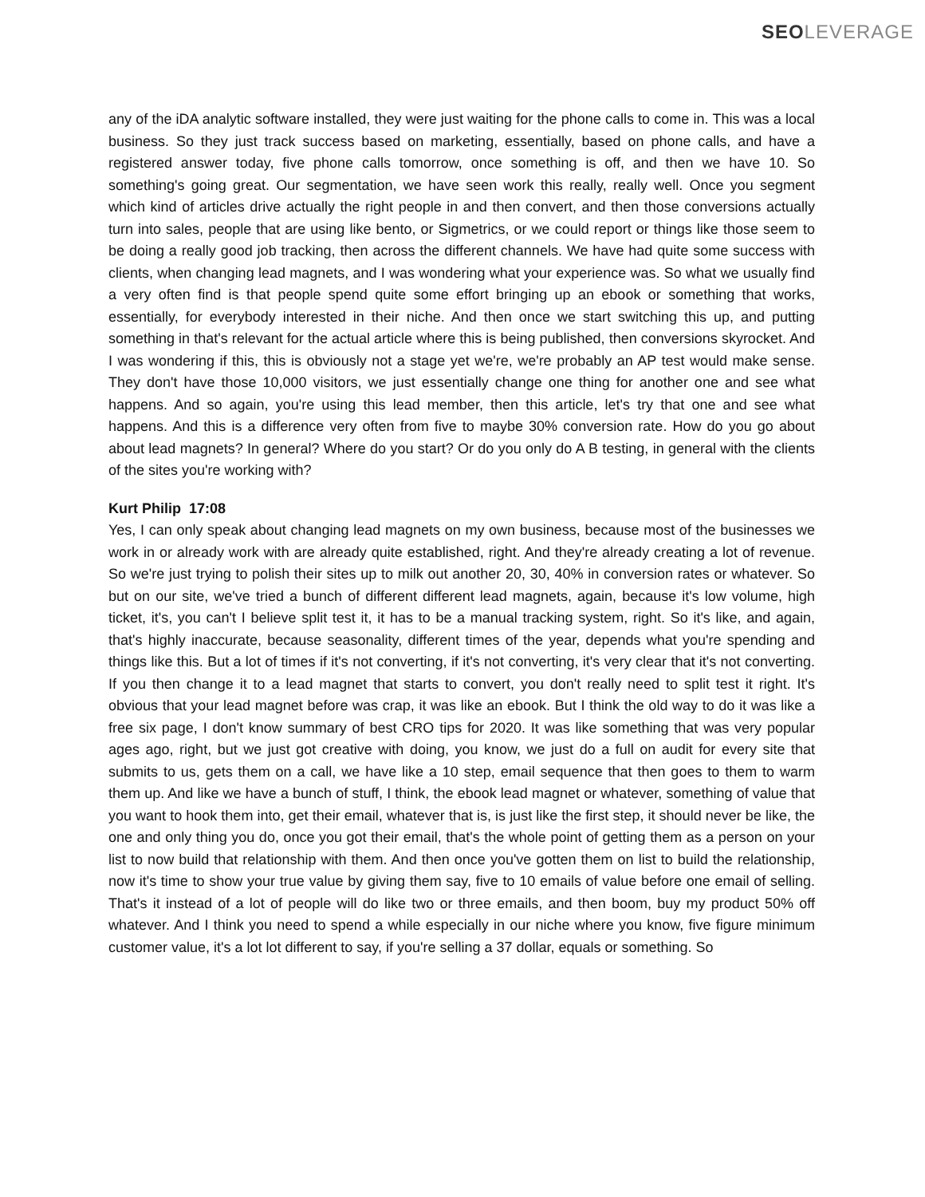SEO LEVERAGE
any of the iDA analytic software installed, they were just waiting for the phone calls to come in. This was a local business. So they just track success based on marketing, essentially, based on phone calls, and have a registered answer today, five phone calls tomorrow, once something is off, and then we have 10. So something's going great. Our segmentation, we have seen work this really, really well. Once you segment which kind of articles drive actually the right people in and then convert, and then those conversions actually turn into sales, people that are using like bento, or Sigmetrics, or we could report or things like those seem to be doing a really good job tracking, then across the different channels. We have had quite some success with clients, when changing lead magnets, and I was wondering what your experience was. So what we usually find a very often find is that people spend quite some effort bringing up an ebook or something that works, essentially, for everybody interested in their niche. And then once we start switching this up, and putting something in that's relevant for the actual article where this is being published, then conversions skyrocket. And I was wondering if this, this is obviously not a stage yet we're, we're probably an AP test would make sense. They don't have those 10,000 visitors, we just essentially change one thing for another one and see what happens. And so again, you're using this lead member, then this article, let's try that one and see what happens. And this is a difference very often from five to maybe 30% conversion rate. How do you go about about lead magnets? In general? Where do you start? Or do you only do A B testing, in general with the clients of the sites you're working with?
Kurt Philip 17:08
Yes, I can only speak about changing lead magnets on my own business, because most of the businesses we work in or already work with are already quite established, right. And they're already creating a lot of revenue. So we're just trying to polish their sites up to milk out another 20, 30, 40% in conversion rates or whatever. So but on our site, we've tried a bunch of different different lead magnets, again, because it's low volume, high ticket, it's, you can't I believe split test it, it has to be a manual tracking system, right. So it's like, and again, that's highly inaccurate, because seasonality, different times of the year, depends what you're spending and things like this. But a lot of times if it's not converting, if it's not converting, it's very clear that it's not converting. If you then change it to a lead magnet that starts to convert, you don't really need to split test it right. It's obvious that your lead magnet before was crap, it was like an ebook. But I think the old way to do it was like a free six page, I don't know summary of best CRO tips for 2020. It was like something that was very popular ages ago, right, but we just got creative with doing, you know, we just do a full on audit for every site that submits to us, gets them on a call, we have like a 10 step, email sequence that then goes to them to warm them up. And like we have a bunch of stuff, I think, the ebook lead magnet or whatever, something of value that you want to hook them into, get their email, whatever that is, is just like the first step, it should never be like, the one and only thing you do, once you got their email, that's the whole point of getting them as a person on your list to now build that relationship with them. And then once you've gotten them on list to build the relationship, now it's time to show your true value by giving them say, five to 10 emails of value before one email of selling. That's it instead of a lot of people will do like two or three emails, and then boom, buy my product 50% off whatever. And I think you need to spend a while especially in our niche where you know, five figure minimum customer value, it's a lot lot different to say, if you're selling a 37 dollar, equals or something. So